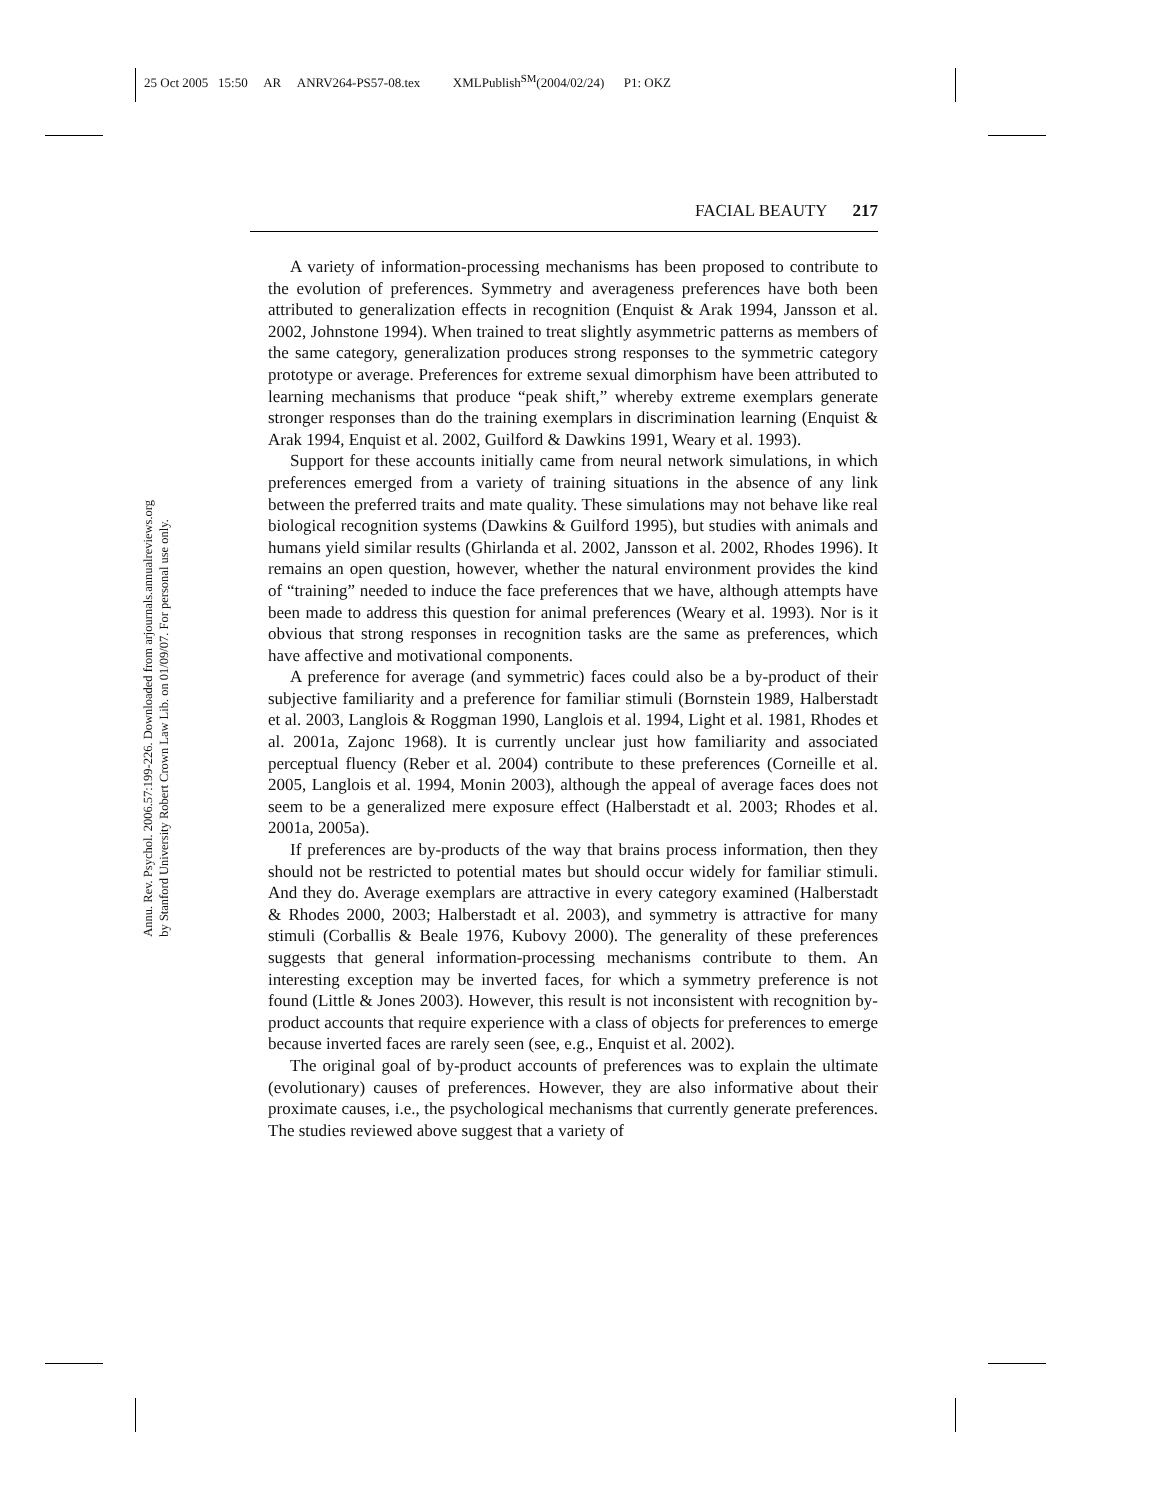25 Oct 2005 15:50 AR ANRV264-PS57-08.tex XMLPublish<sup>SM</sup>(2004/02/24) P1: OKZ
FACIAL BEAUTY 217
Annu. Rev. Psychol. 2006.57:199-226. Downloaded from arjournals.annualreviews.org
by Stanford University Robert Crown Law Lib. on 01/09/07. For personal use only.
A variety of information-processing mechanisms has been proposed to contribute to the evolution of preferences. Symmetry and averageness preferences have both been attributed to generalization effects in recognition (Enquist & Arak 1994, Jansson et al. 2002, Johnstone 1994). When trained to treat slightly asymmetric patterns as members of the same category, generalization produces strong responses to the symmetric category prototype or average. Preferences for extreme sexual dimorphism have been attributed to learning mechanisms that produce “peak shift,” whereby extreme exemplars generate stronger responses than do the training exemplars in discrimination learning (Enquist & Arak 1994, Enquist et al. 2002, Guilford & Dawkins 1991, Weary et al. 1993).
Support for these accounts initially came from neural network simulations, in which preferences emerged from a variety of training situations in the absence of any link between the preferred traits and mate quality. These simulations may not behave like real biological recognition systems (Dawkins & Guilford 1995), but studies with animals and humans yield similar results (Ghirlanda et al. 2002, Jansson et al. 2002, Rhodes 1996). It remains an open question, however, whether the natural environment provides the kind of “training” needed to induce the face preferences that we have, although attempts have been made to address this question for animal preferences (Weary et al. 1993). Nor is it obvious that strong responses in recognition tasks are the same as preferences, which have affective and motivational components.
A preference for average (and symmetric) faces could also be a by-product of their subjective familiarity and a preference for familiar stimuli (Bornstein 1989, Halberstadt et al. 2003, Langlois & Roggman 1990, Langlois et al. 1994, Light et al. 1981, Rhodes et al. 2001a, Zajonc 1968). It is currently unclear just how familiarity and associated perceptual fluency (Reber et al. 2004) contribute to these preferences (Corneille et al. 2005, Langlois et al. 1994, Monin 2003), although the appeal of average faces does not seem to be a generalized mere exposure effect (Halberstadt et al. 2003; Rhodes et al. 2001a, 2005a).
If preferences are by-products of the way that brains process information, then they should not be restricted to potential mates but should occur widely for familiar stimuli. And they do. Average exemplars are attractive in every category examined (Halberstadt & Rhodes 2000, 2003; Halberstadt et al. 2003), and symmetry is attractive for many stimuli (Corballis & Beale 1976, Kubovy 2000). The generality of these preferences suggests that general information-processing mechanisms contribute to them. An interesting exception may be inverted faces, for which a symmetry preference is not found (Little & Jones 2003). However, this result is not inconsistent with recognition by-product accounts that require experience with a class of objects for preferences to emerge because inverted faces are rarely seen (see, e.g., Enquist et al. 2002).
The original goal of by-product accounts of preferences was to explain the ultimate (evolutionary) causes of preferences. However, they are also informative about their proximate causes, i.e., the psychological mechanisms that currently generate preferences. The studies reviewed above suggest that a variety of